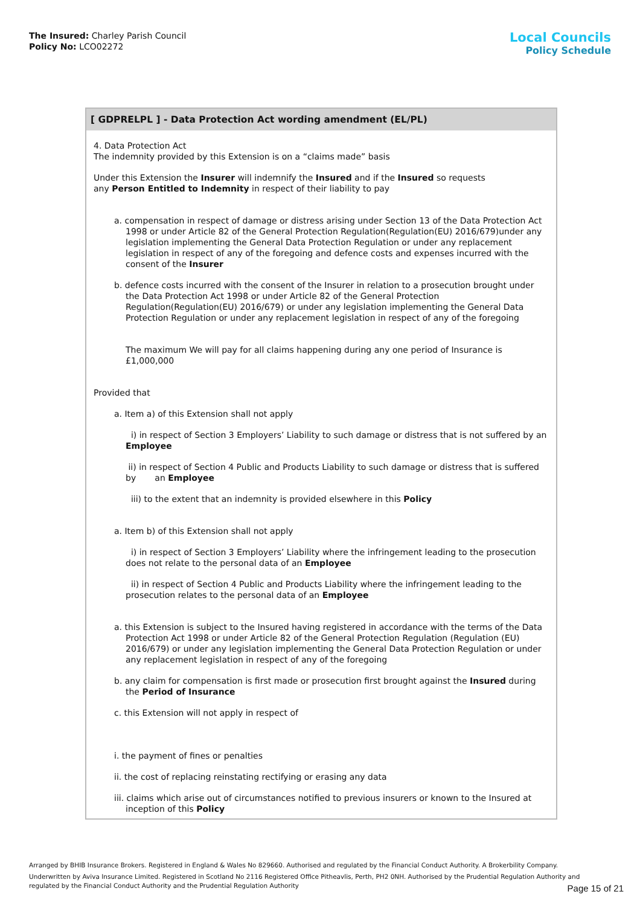The Insured: Charley Parish Council
Policy No: LCO02272
Local Councils
Policy Schedule
[ GDPRELPL ] - Data Protection Act wording amendment (EL/PL)
4. Data Protection Act
The indemnity provided by this Extension is on a “claims made” basis
Under this Extension the Insurer will indemnify the Insured and if the Insured so requests
any Person Entitled to Indemnity in respect of their liability to pay
a. compensation in respect of damage or distress arising under Section 13 of the Data Protection Act 1998 or under Article 82 of the General Protection Regulation(Regulation(EU) 2016/679)under any legislation implementing the General Data Protection Regulation or under any replacement legislation in respect of any of the foregoing and defence costs and expenses incurred with the consent of the Insurer
b. defence costs incurred with the consent of the Insurer in relation to a prosecution brought under the Data Protection Act 1998 or under Article 82 of the General Protection Regulation(Regulation(EU) 2016/679) or under any legislation implementing the General Data Protection Regulation or under any replacement legislation in respect of any of the foregoing
The maximum We will pay for all claims happening during any one period of Insurance is £1,000,000
Provided that
a. Item a) of this Extension shall not apply
i) in respect of Section 3 Employers’ Liability to such damage or distress that is not suffered by an Employee
ii) in respect of Section 4 Public and Products Liability to such damage or distress that is suffered by an Employee
iii) to the extent that an indemnity is provided elsewhere in this Policy
a. Item b) of this Extension shall not apply
i) in respect of Section 3 Employers’ Liability where the infringement leading to the prosecution does not relate to the personal data of an Employee
ii) in respect of Section 4 Public and Products Liability where the infringement leading to the prosecution relates to the personal data of an Employee
a. this Extension is subject to the Insured having registered in accordance with the terms of the Data Protection Act 1998 or under Article 82 of the General Protection Regulation (Regulation (EU) 2016/679) or under any legislation implementing the General Data Protection Regulation or under any replacement legislation in respect of any of the foregoing
b. any claim for compensation is first made or prosecution first brought against the Insured during the Period of Insurance
c. this Extension will not apply in respect of
i. the payment of fines or penalties
ii. the cost of replacing reinstating rectifying or erasing any data
iii. claims which arise out of circumstances notified to previous insurers or known to the Insured at inception of this Policy
Arranged by BHIB Insurance Brokers. Registered in England & Wales No 829660. Authorised and regulated by the Financial Conduct Authority. A Brokerbility Company.
Underwritten by Aviva Insurance Limited. Registered in Scotland No 2116 Registered Office Pitheavlis, Perth, PH2 0NH. Authorised by the Prudential Regulation Authority and regulated by the Financial Conduct Authority and the Prudential Regulation Authority
Page 15 of 21